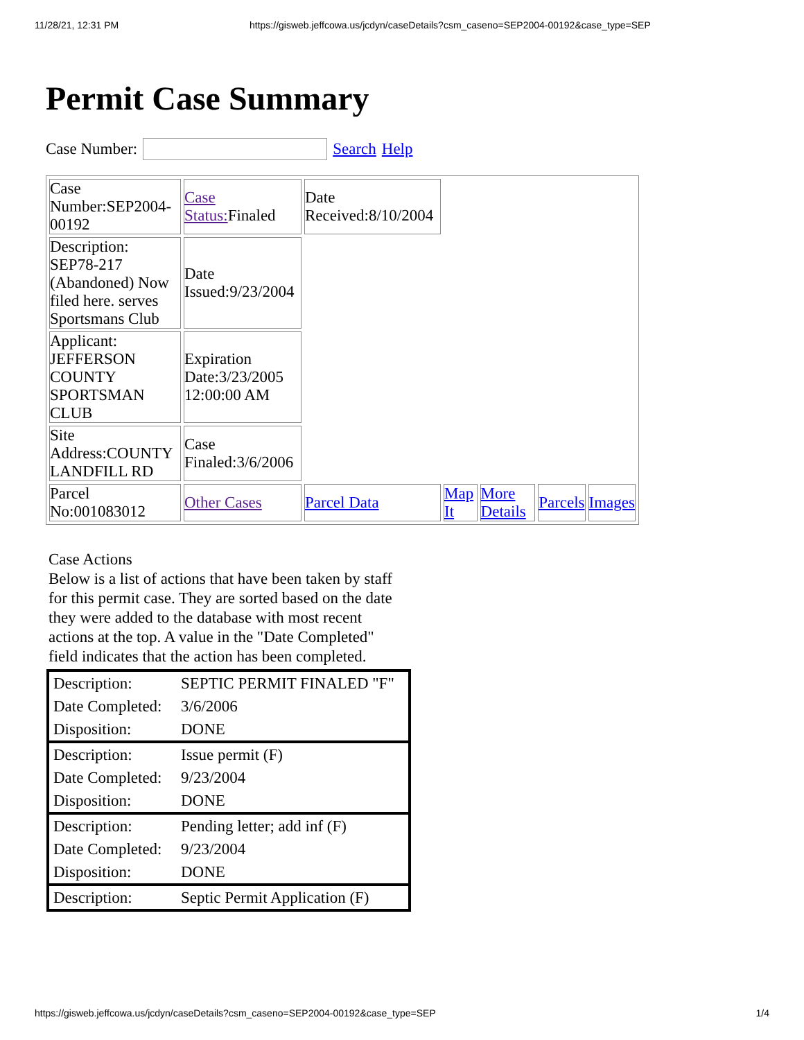11/28/21, 12:31 PM https://gisweb.jeffcowa.us/jcdyn/caseDetails?csm_caseno=SEP2004-00192&case_type=SEP
Permit Case Summary
Case Number: Search Help
| Case Number:SEP2004-00192 | Case Status: Finaled | Date Received:8/10/2004 | | | | |
| Description: SEP78-217 (Abandoned) Now filed here. serves Sportsmans Club | Date Issued:9/23/2004 | | | | | |
| Applicant: JEFFERSON COUNTY SPORTSMAN CLUB | Expiration Date:3/23/2005 12:00:00 AM | | | | | |
| Site Address:COUNTY LANDFILL RD | Case Finaled:3/6/2006 | | | | | |
| Parcel No:001083012 | Other Cases | Parcel Data | Map It | More Details | Parcels | Images |
Case Actions
Below is a list of actions that have been taken by staff for this permit case. They are sorted based on the date they were added to the database with most recent actions at the top. A value in the "Date Completed" field indicates that the action has been completed.
| Description: | SEPTIC PERMIT FINALED "F" |
| Date Completed: | 3/6/2006 |
| Disposition: | DONE |
| Description: | Issue permit (F) |
| Date Completed: | 9/23/2004 |
| Disposition: | DONE |
| Description: | Pending letter; add inf (F) |
| Date Completed: | 9/23/2004 |
| Disposition: | DONE |
| Description: | Septic Permit Application (F) |
https://gisweb.jeffcowa.us/jcdyn/caseDetails?csm_caseno=SEP2004-00192&case_type=SEP 1/4